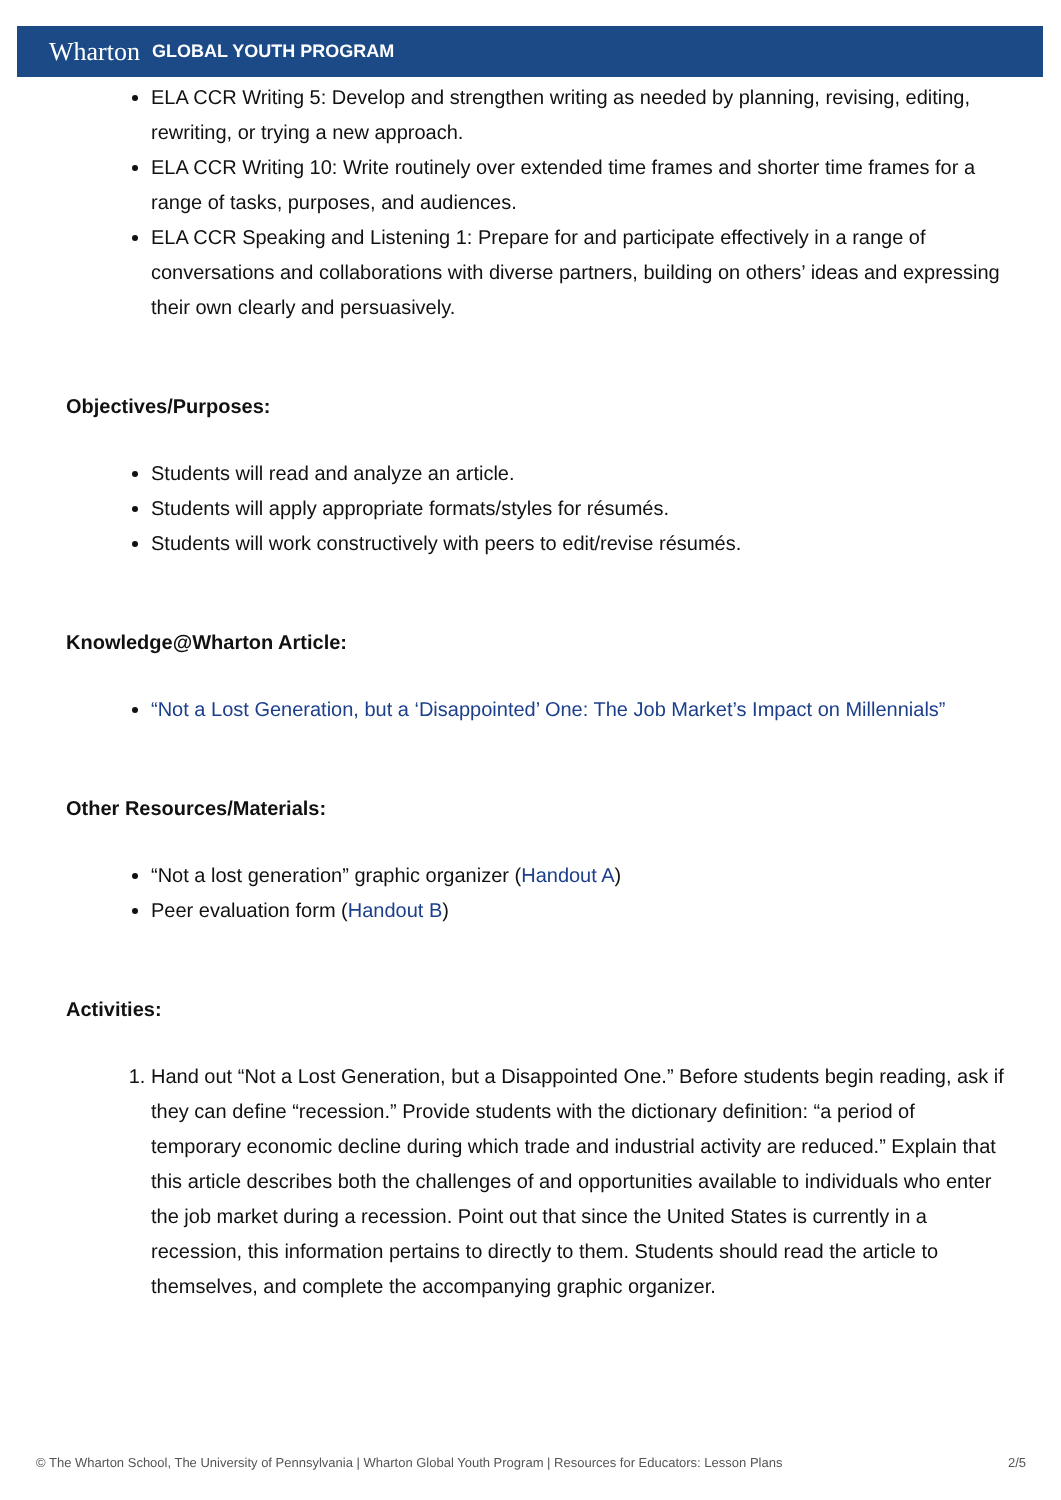Wharton GLOBAL YOUTH PROGRAM
ELA CCR Writing 5: Develop and strengthen writing as needed by planning, revising, editing, rewriting, or trying a new approach.
ELA CCR Writing 10: Write routinely over extended time frames and shorter time frames for a range of tasks, purposes, and audiences.
ELA CCR Speaking and Listening 1: Prepare for and participate effectively in a range of conversations and collaborations with diverse partners, building on others’ ideas and expressing their own clearly and persuasively.
Objectives/Purposes:
Students will read and analyze an article.
Students will apply appropriate formats/styles for résumés.
Students will work constructively with peers to edit/revise résumés.
Knowledge@Wharton Article:
“Not a Lost Generation, but a ‘Disappointed’ One: The Job Market’s Impact on Millennials”
Other Resources/Materials:
“Not a lost generation” graphic organizer (Handout A)
Peer evaluation form (Handout B)
Activities:
1. Hand out “Not a Lost Generation, but a Disappointed One.” Before students begin reading, ask if they can define “recession.” Provide students with the dictionary definition: “a period of temporary economic decline during which trade and industrial activity are reduced.” Explain that this article describes both the challenges of and opportunities available to individuals who enter the job market during a recession. Point out that since the United States is currently in a recession, this information pertains to directly to them. Students should read the article to themselves, and complete the accompanying graphic organizer.
© The Wharton School, The University of Pennsylvania | Wharton Global Youth Program | Resources for Educators: Lesson Plans 2/5